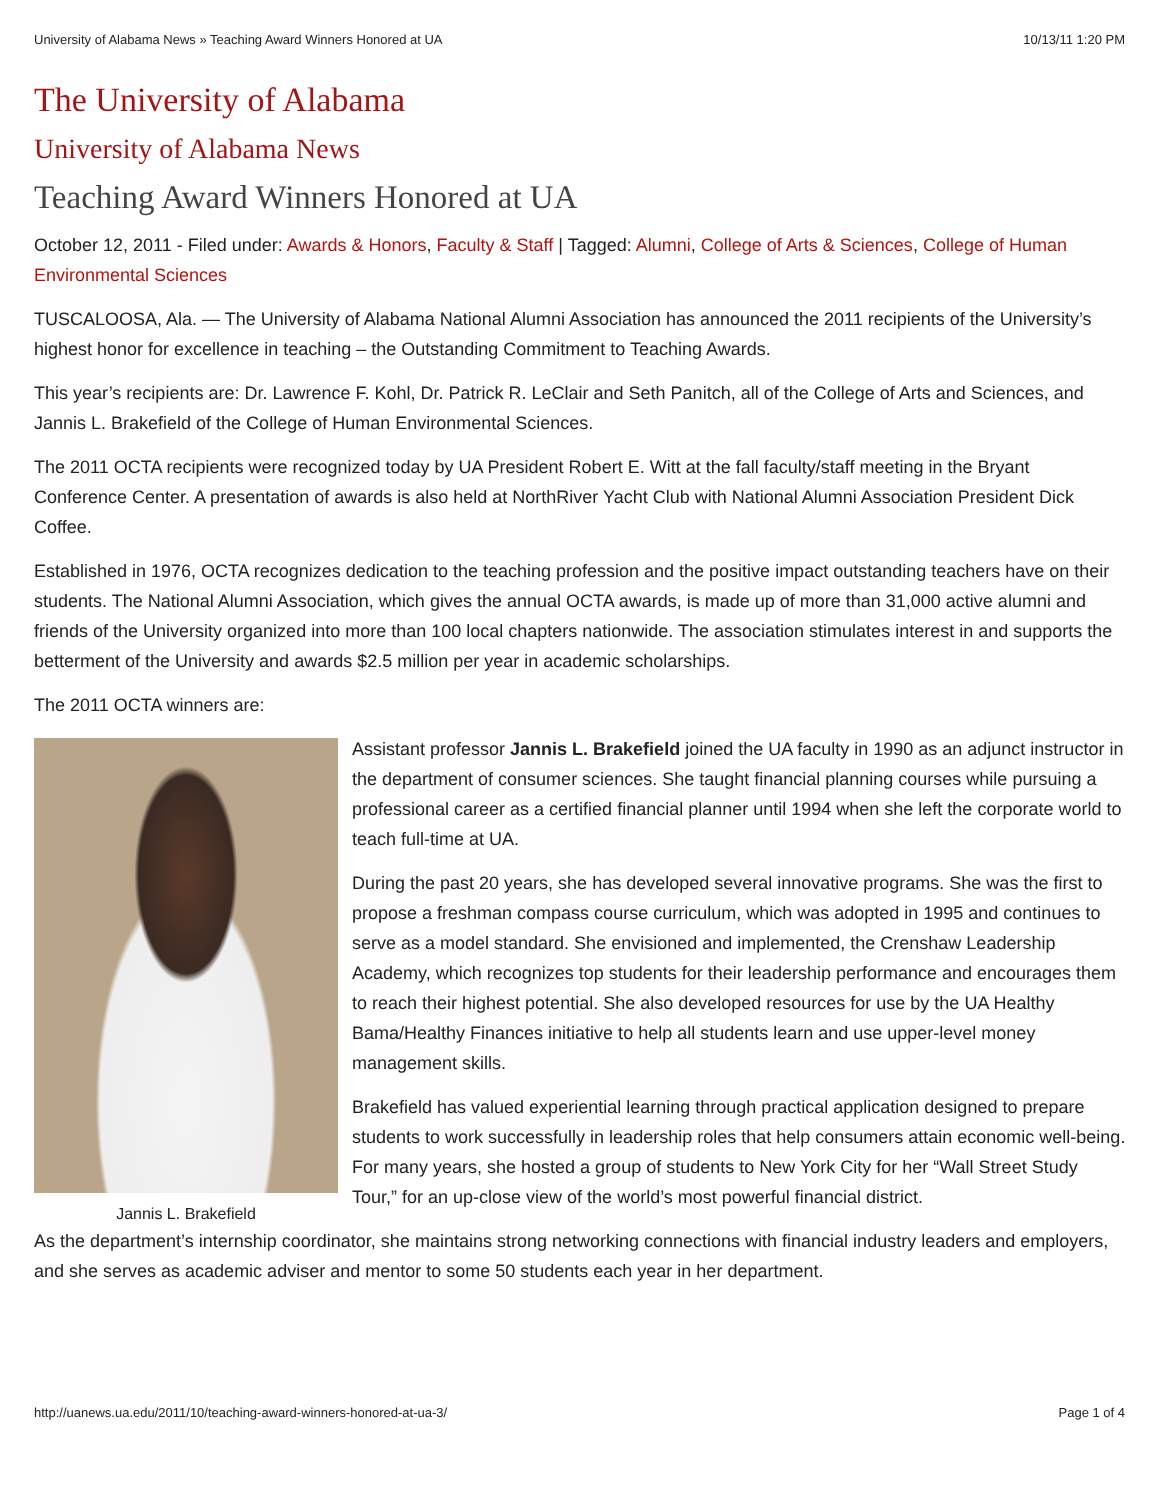University of Alabama News » Teaching Award Winners Honored at UA 10/13/11 1:20 PM
The University of Alabama
University of Alabama News
Teaching Award Winners Honored at UA
October 12, 2011 - Filed under: Awards & Honors, Faculty & Staff | Tagged: Alumni, College of Arts & Sciences, College of Human Environmental Sciences
TUSCALOOSA, Ala. — The University of Alabama National Alumni Association has announced the 2011 recipients of the University’s highest honor for excellence in teaching – the Outstanding Commitment to Teaching Awards.
This year’s recipients are: Dr. Lawrence F. Kohl, Dr. Patrick R. LeClair and Seth Panitch, all of the College of Arts and Sciences, and Jannis L. Brakefield of the College of Human Environmental Sciences.
The 2011 OCTA recipients were recognized today by UA President Robert E. Witt at the fall faculty/staff meeting in the Bryant Conference Center. A presentation of awards is also held at NorthRiver Yacht Club with National Alumni Association President Dick Coffee.
Established in 1976, OCTA recognizes dedication to the teaching profession and the positive impact outstanding teachers have on their students. The National Alumni Association, which gives the annual OCTA awards, is made up of more than 31,000 active alumni and friends of the University organized into more than 100 local chapters nationwide. The association stimulates interest in and supports the betterment of the University and awards $2.5 million per year in academic scholarships.
The 2011 OCTA winners are:
Jannis L. Brakefield
Assistant professor Jannis L. Brakefield joined the UA faculty in 1990 as an adjunct instructor in the department of consumer sciences. She taught financial planning courses while pursuing a professional career as a certified financial planner until 1994 when she left the corporate world to teach full-time at UA.
During the past 20 years, she has developed several innovative programs. She was the first to propose a freshman compass course curriculum, which was adopted in 1995 and continues to serve as a model standard. She envisioned and implemented, the Crenshaw Leadership Academy, which recognizes top students for their leadership performance and encourages them to reach their highest potential. She also developed resources for use by the UA Healthy Bama/Healthy Finances initiative to help all students learn and use upper-level money management skills.
Brakefield has valued experiential learning through practical application designed to prepare students to work successfully in leadership roles that help consumers attain economic well-being. For many years, she hosted a group of students to New York City for her “Wall Street Study Tour,” for an up-close view of the world’s most powerful financial district.
As the department’s internship coordinator, she maintains strong networking connections with financial industry leaders and employers, and she serves as academic adviser and mentor to some 50 students each year in her department.
http://uanews.ua.edu/2011/10/teaching-award-winners-honored-at-ua-3/ Page 1 of 4